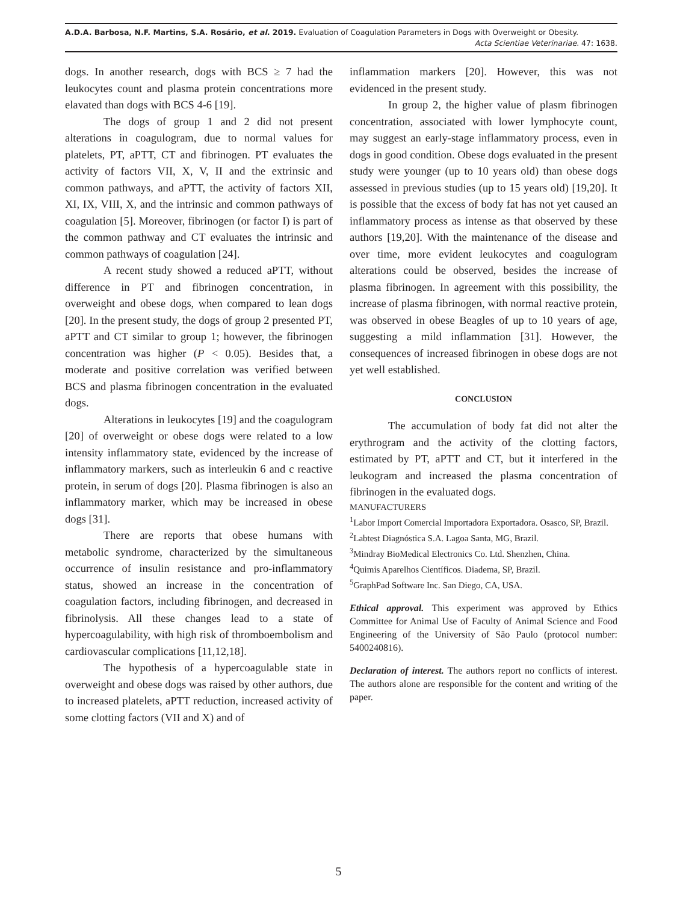A.D.A. Barbosa, N.F. Martins, S.A. Rosário, et al. 2019. Evaluation of Coagulation Parameters in Dogs with Overweight or Obesity.
Acta Scientiae Veterinariae. 47: 1638.
dogs. In another research, dogs with BCS ≥ 7 had the leukocytes count and plasma protein concentrations more elavated than dogs with BCS 4-6 [19].
The dogs of group 1 and 2 did not present alterations in coagulogram, due to normal values for platelets, PT, aPTT, CT and fibrinogen. PT evaluates the activity of factors VII, X, V, II and the extrinsic and common pathways, and aPTT, the activity of factors XII, XI, IX, VIII, X, and the intrinsic and common pathways of coagulation [5]. Moreover, fibrinogen (or factor I) is part of the common pathway and CT evaluates the intrinsic and common pathways of coagulation [24].
A recent study showed a reduced aPTT, without difference in PT and fibrinogen concentration, in overweight and obese dogs, when compared to lean dogs [20]. In the present study, the dogs of group 2 presented PT, aPTT and CT similar to group 1; however, the fibrinogen concentration was higher (P < 0.05). Besides that, a moderate and positive correlation was verified between BCS and plasma fibrinogen concentration in the evaluated dogs.
Alterations in leukocytes [19] and the coagulogram [20] of overweight or obese dogs were related to a low intensity inflammatory state, evidenced by the increase of inflammatory markers, such as interleukin 6 and c reactive protein, in serum of dogs [20]. Plasma fibrinogen is also an inflammatory marker, which may be increased in obese dogs [31].
There are reports that obese humans with metabolic syndrome, characterized by the simultaneous occurrence of insulin resistance and pro-inflammatory status, showed an increase in the concentration of coagulation factors, including fibrinogen, and decreased in fibrinolysis. All these changes lead to a state of hypercoagulability, with high risk of thromboembolism and cardiovascular complications [11,12,18].
The hypothesis of a hypercoagulable state in overweight and obese dogs was raised by other authors, due to increased platelets, aPTT reduction, increased activity of some clotting factors (VII and X) and of
inflammation markers [20]. However, this was not evidenced in the present study.
In group 2, the higher value of plasm fibrinogen concentration, associated with lower lymphocyte count, may suggest an early-stage inflammatory process, even in dogs in good condition. Obese dogs evaluated in the present study were younger (up to 10 years old) than obese dogs assessed in previous studies (up to 15 years old) [19,20]. It is possible that the excess of body fat has not yet caused an inflammatory process as intense as that observed by these authors [19,20]. With the maintenance of the disease and over time, more evident leukocytes and coagulogram alterations could be observed, besides the increase of plasma fibrinogen. In agreement with this possibility, the increase of plasma fibrinogen, with normal reactive protein, was observed in obese Beagles of up to 10 years of age, suggesting a mild inflammation [31]. However, the consequences of increased fibrinogen in obese dogs are not yet well established.
CONCLUSION
The accumulation of body fat did not alter the erythrogram and the activity of the clotting factors, estimated by PT, aPTT and CT, but it interfered in the leukogram and increased the plasma concentration of fibrinogen in the evaluated dogs.
MANUFACTURERS
<sup>1</sup> Labor Import Comercial Importadora Exportadora. Osasco, SP, Brazil.
<sup>2</sup> Labtest Diagnóstica S.A. Lagoa Santa, MG, Brazil.
<sup>3</sup> Mindray BioMedical Electronics Co. Ltd. Shenzhen, China.
<sup>4</sup> Quimis Aparelhos Científicos. Diadema, SP, Brazil.
<sup>5</sup> GraphPad Software Inc. San Diego, CA, USA.
Ethical approval. This experiment was approved by Ethics Committee for Animal Use of Faculty of Animal Science and Food Engineering of the University of São Paulo (protocol number: 5400240816).
Declaration of interest. The authors report no conflicts of interest. The authors alone are responsible for the content and writing of the paper.
5